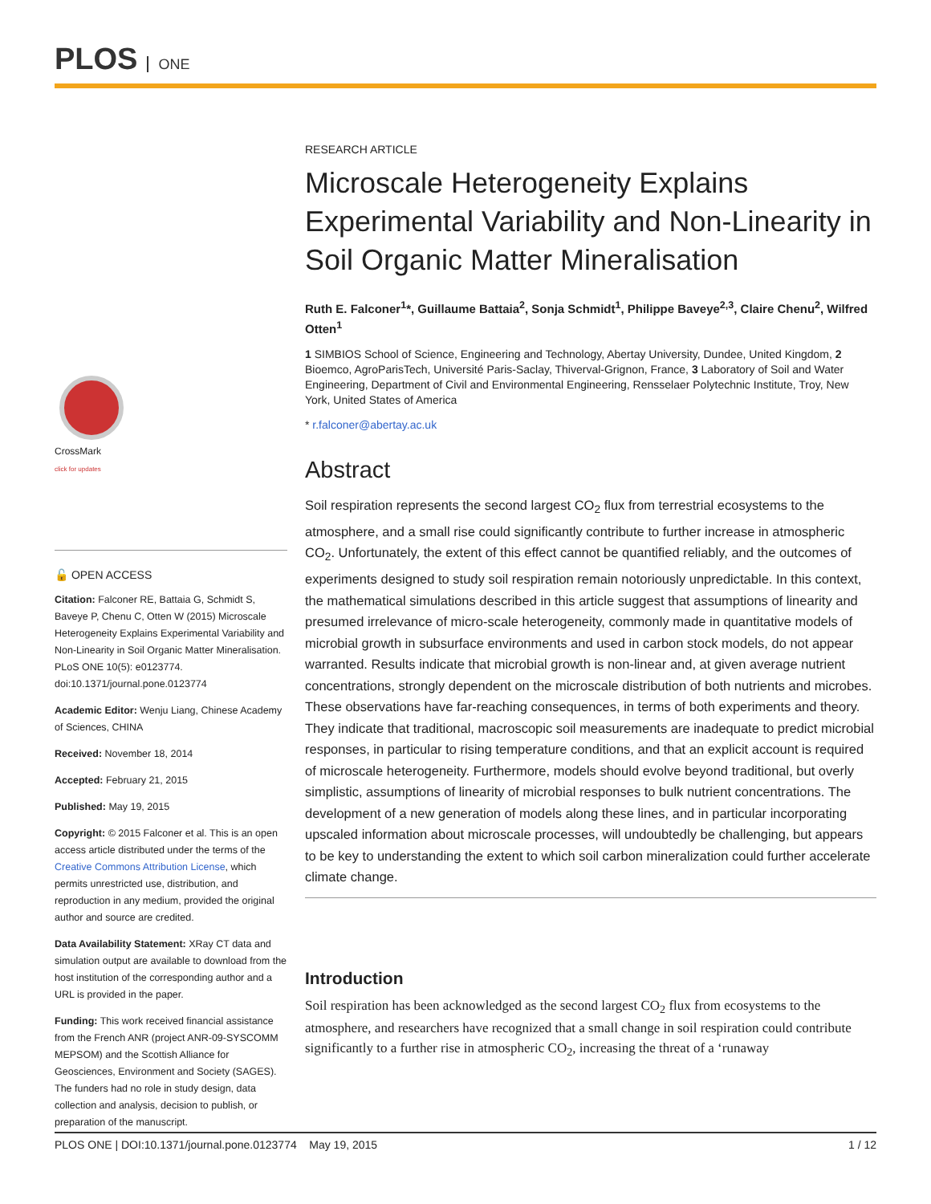PLOS ONE
CrossMark
click for updates
🔓 OPEN ACCESS
Citation: Falconer RE, Battaia G, Schmidt S, Baveye P, Chenu C, Otten W (2015) Microscale Heterogeneity Explains Experimental Variability and Non-Linearity in Soil Organic Matter Mineralisation. PLoS ONE 10(5): e0123774. doi:10.1371/journal.pone.0123774
Academic Editor: Wenju Liang, Chinese Academy of Sciences, CHINA
Received: November 18, 2014
Accepted: February 21, 2015
Published: May 19, 2015
Copyright: © 2015 Falconer et al. This is an open access article distributed under the terms of the Creative Commons Attribution License, which permits unrestricted use, distribution, and reproduction in any medium, provided the original author and source are credited.
Data Availability Statement: XRay CT data and simulation output are available to download from the host institution of the corresponding author and a URL is provided in the paper.
Funding: This work received financial assistance from the French ANR (project ANR-09-SYSCOMM MEPSOM) and the Scottish Alliance for Geosciences, Environment and Society (SAGES). The funders had no role in study design, data collection and analysis, decision to publish, or preparation of the manuscript.
RESEARCH ARTICLE
Microscale Heterogeneity Explains Experimental Variability and Non-Linearity in Soil Organic Matter Mineralisation
Ruth E. Falconer<sup>1</sup>*, Guillaume Battaia<sup>2</sup>, Sonja Schmidt<sup>1</sup>, Philippe Baveye<sup>2,3</sup>, Claire Chenu<sup>2</sup>, Wilfred Otten<sup>1</sup>
1 SIMBIOS School of Science, Engineering and Technology, Abertay University, Dundee, United Kingdom, 2 Bioemco, AgroParisTech, Université Paris-Saclay, Thiverval-Grignon, France, 3 Laboratory of Soil and Water Engineering, Department of Civil and Environmental Engineering, Rensselaer Polytechnic Institute, Troy, New York, United States of America
* r.falconer@abertay.ac.uk
Abstract
Soil respiration represents the second largest CO<sub>2</sub> flux from terrestrial ecosystems to the atmosphere, and a small rise could significantly contribute to further increase in atmospheric CO<sub>2</sub>. Unfortunately, the extent of this effect cannot be quantified reliably, and the outcomes of experiments designed to study soil respiration remain notoriously unpredictable. In this context, the mathematical simulations described in this article suggest that assumptions of linearity and presumed irrelevance of micro-scale heterogeneity, commonly made in quantitative models of microbial growth in subsurface environments and used in carbon stock models, do not appear warranted. Results indicate that microbial growth is non-linear and, at given average nutrient concentrations, strongly dependent on the microscale distribution of both nutrients and microbes. These observations have far-reaching consequences, in terms of both experiments and theory. They indicate that traditional, macroscopic soil measurements are inadequate to predict microbial responses, in particular to rising temperature conditions, and that an explicit account is required of microscale heterogeneity. Furthermore, models should evolve beyond traditional, but overly simplistic, assumptions of linearity of microbial responses to bulk nutrient concentrations. The development of a new generation of models along these lines, and in particular incorporating upscaled information about microscale processes, will undoubtedly be challenging, but appears to be key to understanding the extent to which soil carbon mineralization could further accelerate climate change.
Introduction
Soil respiration has been acknowledged as the second largest CO<sub>2</sub> flux from ecosystems to the atmosphere, and researchers have recognized that a small change in soil respiration could contribute significantly to a further rise in atmospheric CO<sub>2</sub>, increasing the threat of a ‘runaway
PLOS ONE | DOI:10.1371/journal.pone.0123774 May 19, 2015 1 / 12